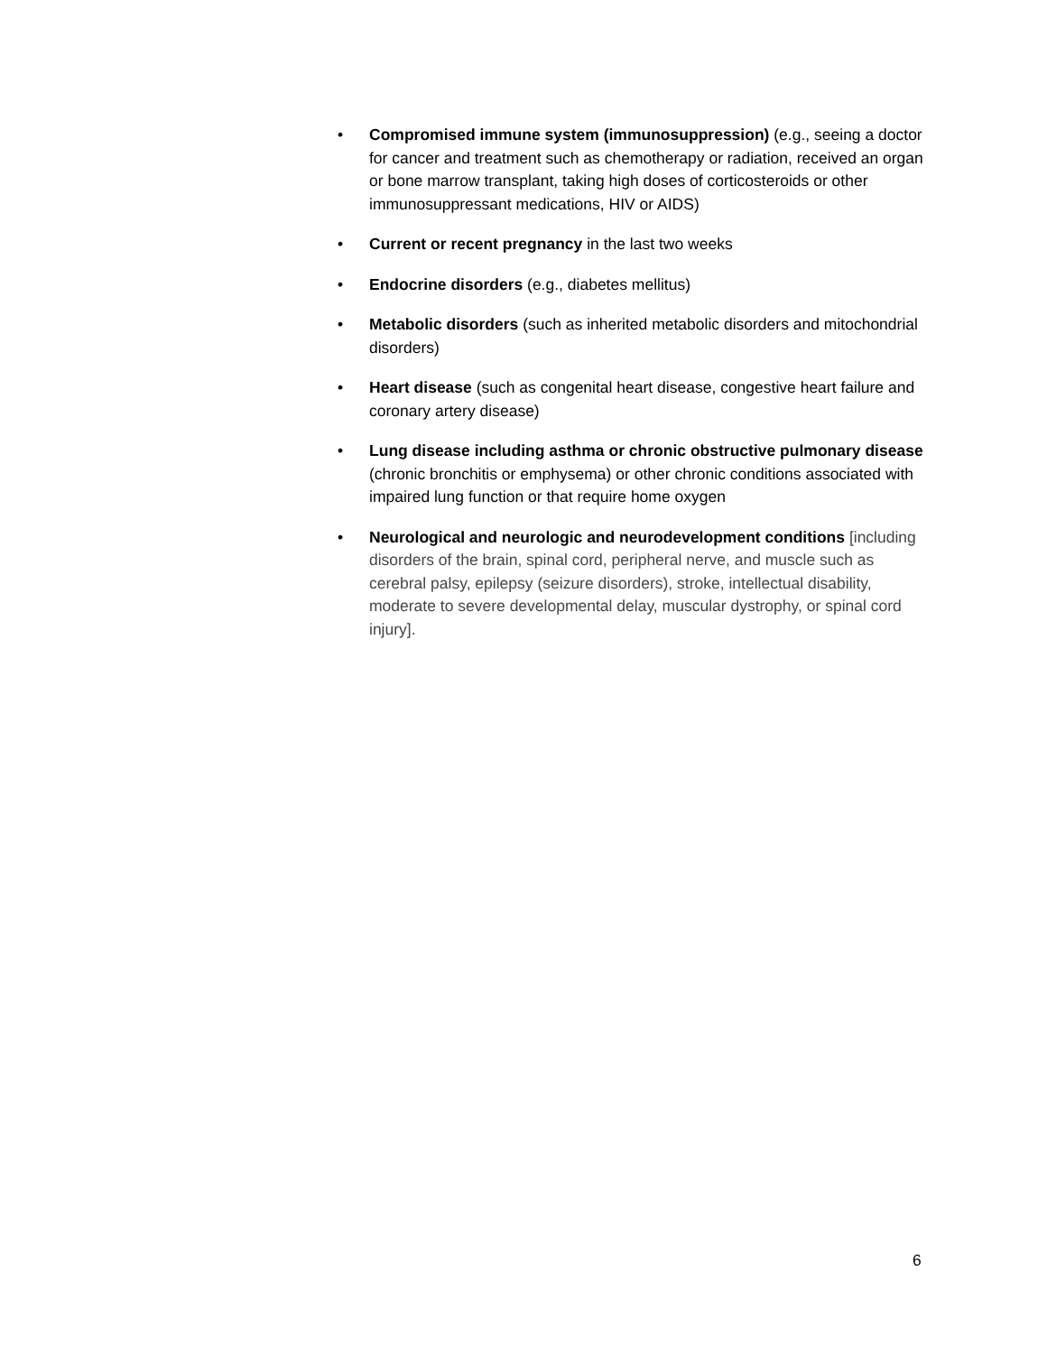• Compromised immune system (immunosuppression) (e.g., seeing a doctor for cancer and treatment such as chemotherapy or radiation, received an organ or bone marrow transplant, taking high doses of corticosteroids or other immunosuppressant medications, HIV or AIDS)
• Current or recent pregnancy in the last two weeks
• Endocrine disorders (e.g., diabetes mellitus)
• Metabolic disorders (such as inherited metabolic disorders and mitochondrial disorders)
• Heart disease (such as congenital heart disease, congestive heart failure and coronary artery disease)
• Lung disease including asthma or chronic obstructive pulmonary disease (chronic bronchitis or emphysema) or other chronic conditions associated with impaired lung function or that require home oxygen
• Neurological and neurologic and neurodevelopment conditions [including disorders of the brain, spinal cord, peripheral nerve, and muscle such as cerebral palsy, epilepsy (seizure disorders), stroke, intellectual disability, moderate to severe developmental delay, muscular dystrophy, or spinal cord injury].
6